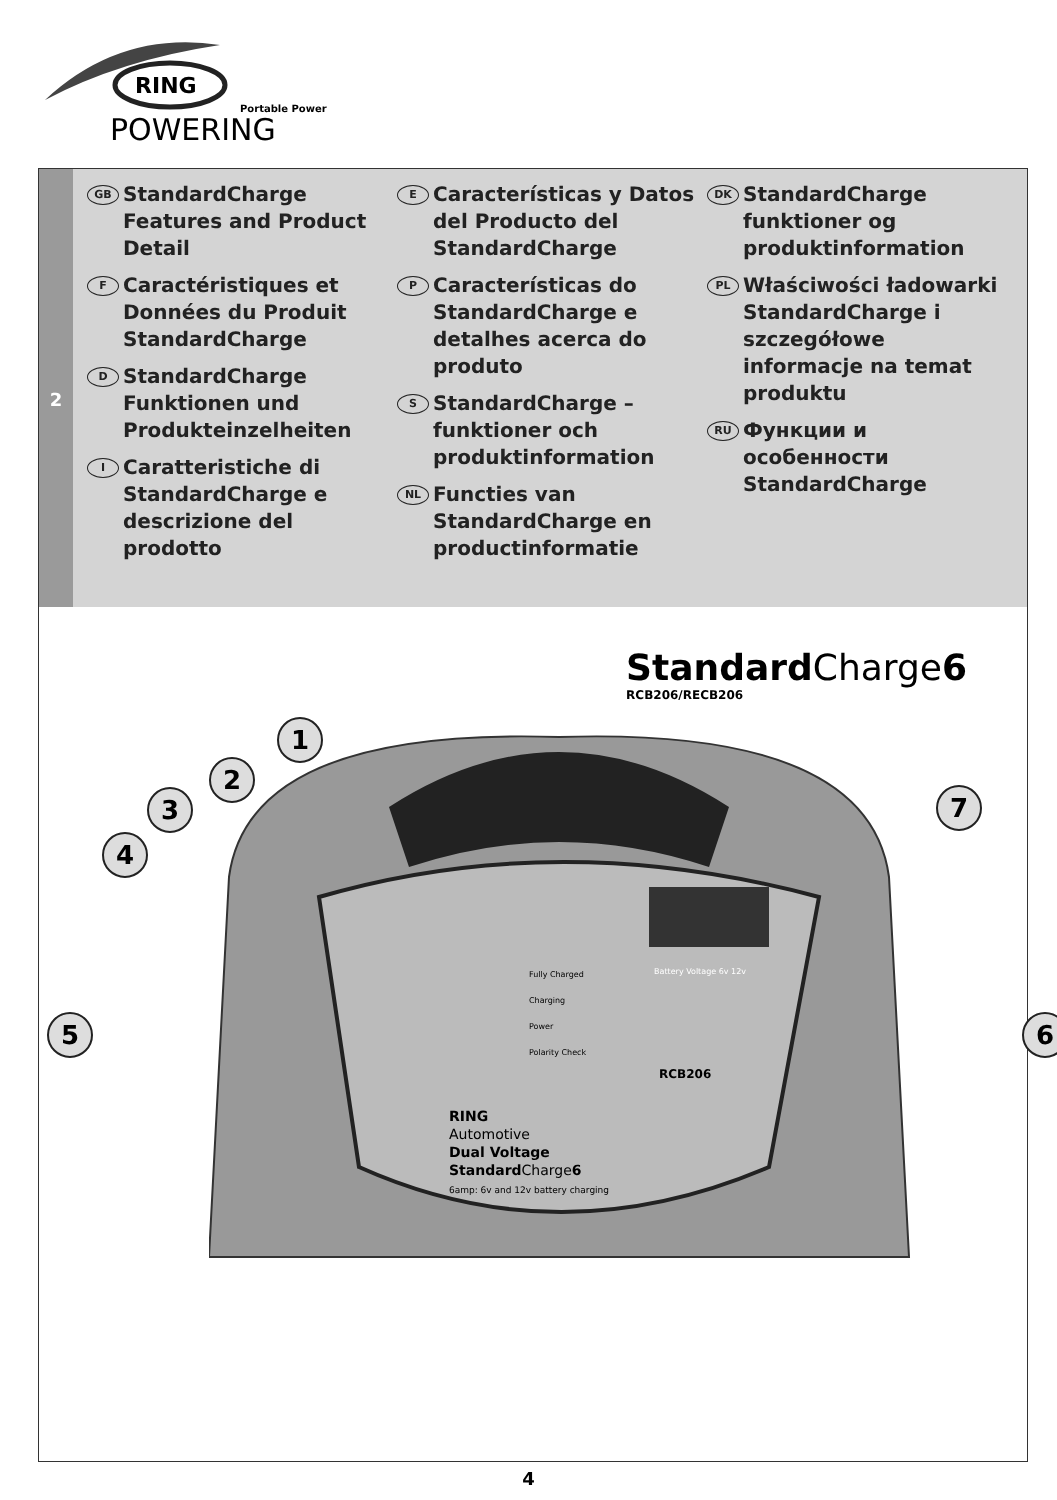RING
Portable Power
POWERING
2
GB StandardCharge Features and Product Detail
F Caractéristiques et Données du Produit StandardCharge
D StandardCharge Funktionen und Produkteinzelheiten
I Caratteristiche di StandardCharge e descrizione del prodotto
E Características y Datos del Producto del StandardCharge
P Características do StandardCharge e detalhes acerca do produto
S StandardCharge – funktioner och produktinformation
NL Functies van StandardCharge en productinformatie
DK StandardCharge funktioner og produktinformation
PL Właściwości ładowarki StandardCharge i szczegółowe informacje na temat produktu
RU Функции и особенности StandardCharge
Standard Charge6
RCB206/RECB206
1
2
3
4
5 6
7
Fully Charged
Charging
Power
Polarity Check
Battery Voltage 6v 12v
RCB206
RING
Automotive
Dual Voltage
Standard Charge6
6amp: 6v and 12v battery charging
4